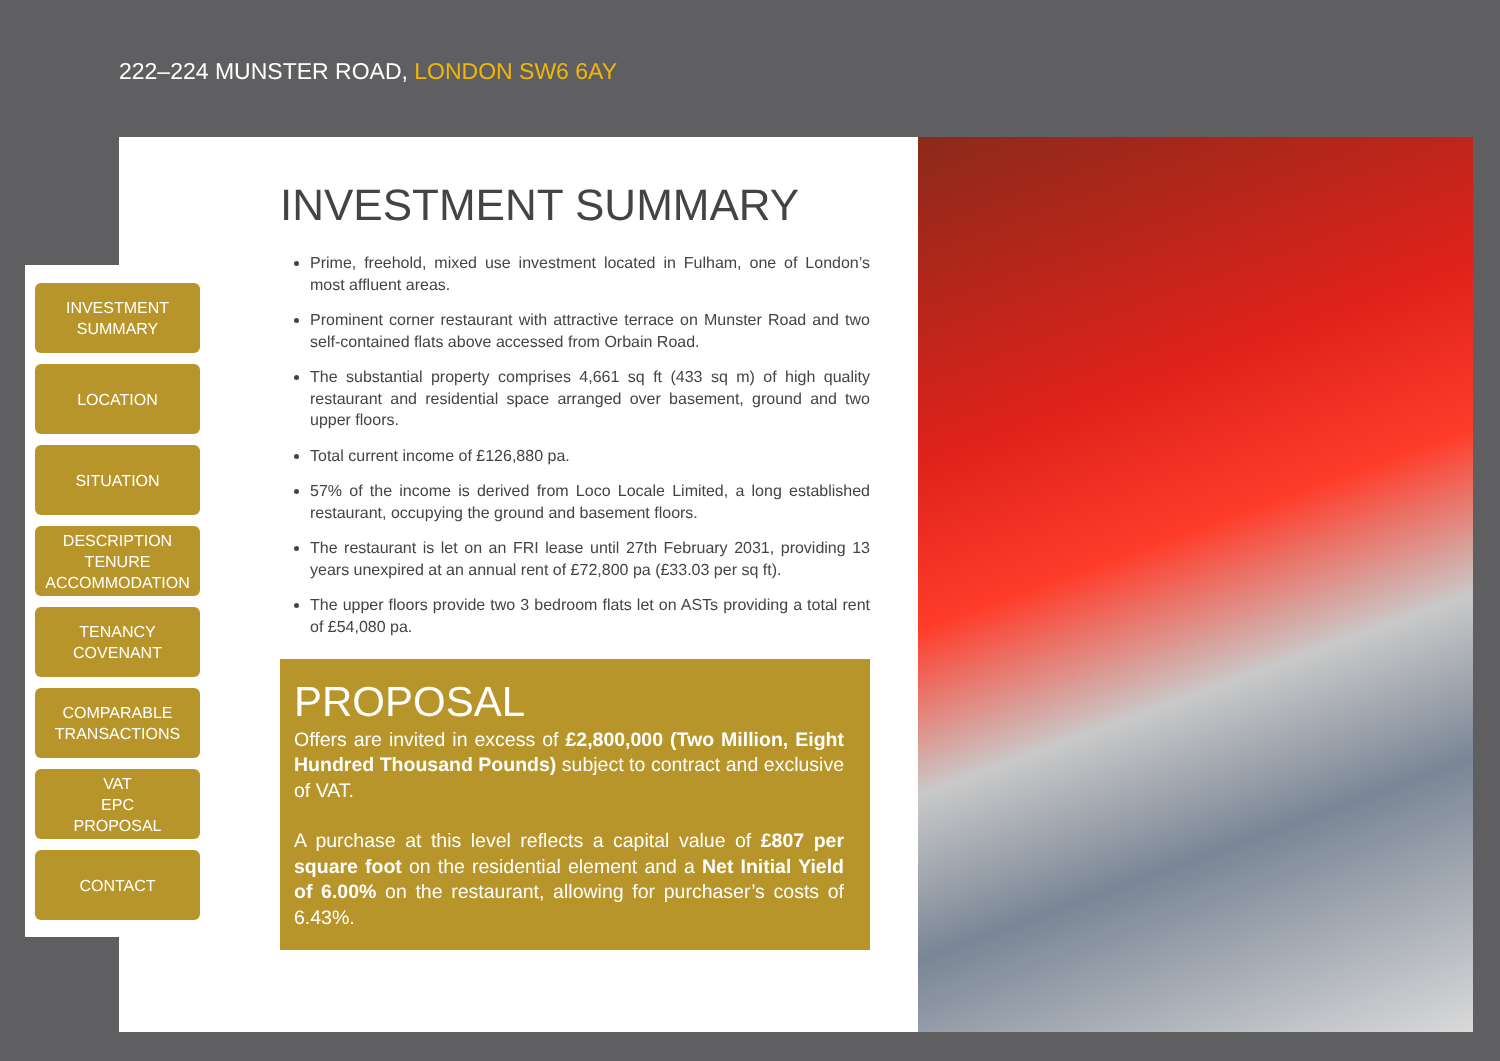222–224 MUNSTER ROAD, LONDON SW6 6AY
INVESTMENT
SUMMARY
LOCATION
SITUATION
DESCRIPTION
TENURE
ACCOMMODATION
TENANCY
COVENANT
COMPARABLE
TRANSACTIONS
VAT
EPC
PROPOSAL
CONTACT
INVESTMENT SUMMARY
Prime, freehold, mixed use investment located in Fulham, one of London’s most affluent areas.
Prominent corner restaurant with attractive terrace on Munster Road and two self-contained flats above accessed from Orbain Road.
The substantial property comprises 4,661 sq ft (433 sq m) of high quality restaurant and residential space arranged over basement, ground and two upper floors.
Total current income of £126,880 pa.
57% of the income is derived from Loco Locale Limited, a long established restaurant, occupying the ground and basement floors.
The restaurant is let on an FRI lease until 27th February 2031, providing 13 years unexpired at an annual rent of £72,800 pa (£33.03 per sq ft).
The upper floors provide two 3 bedroom flats let on ASTs providing a total rent of £54,080 pa.
PROPOSAL
Offers are invited in excess of £2,800,000 (Two Million, Eight Hundred Thousand Pounds) subject to contract and exclusive of VAT.
A purchase at this level reflects a capital value of £807 per square foot on the residential element and a Net Initial Yield of 6.00% on the restaurant, allowing for purchaser’s costs of 6.43%.